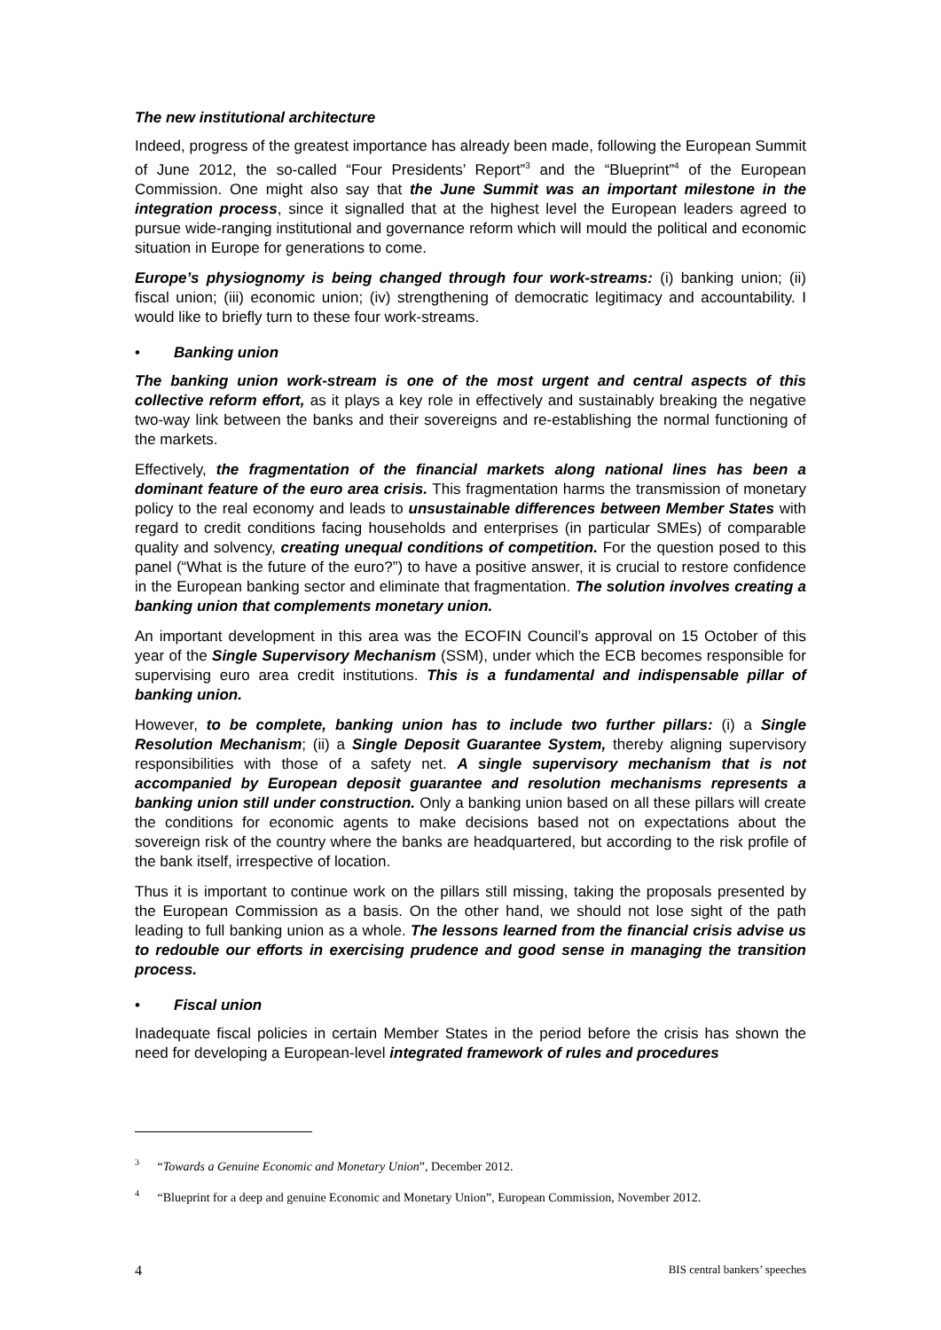The new institutional architecture
Indeed, progress of the greatest importance has already been made, following the European Summit of June 2012, the so-called “Four Presidents’ Report”<sup>3</sup> and the “Blueprint”<sup>4</sup> of the European Commission. One might also say that the June Summit was an important milestone in the integration process, since it signalled that at the highest level the European leaders agreed to pursue wide-ranging institutional and governance reform which will mould the political and economic situation in Europe for generations to come.
Europe’s physiognomy is being changed through four work-streams: (i) banking union; (ii) fiscal union; (iii) economic union; (iv) strengthening of democratic legitimacy and accountability. I would like to briefly turn to these four work-streams.
• Banking union
The banking union work-stream is one of the most urgent and central aspects of this collective reform effort, as it plays a key role in effectively and sustainably breaking the negative two-way link between the banks and their sovereigns and re-establishing the normal functioning of the markets.
Effectively, the fragmentation of the financial markets along national lines has been a dominant feature of the euro area crisis. This fragmentation harms the transmission of monetary policy to the real economy and leads to unsustainable differences between Member States with regard to credit conditions facing households and enterprises (in particular SMEs) of comparable quality and solvency, creating unequal conditions of competition. For the question posed to this panel (“What is the future of the euro?”) to have a positive answer, it is crucial to restore confidence in the European banking sector and eliminate that fragmentation. The solution involves creating a banking union that complements monetary union.
An important development in this area was the ECOFIN Council’s approval on 15 October of this year of the Single Supervisory Mechanism (SSM), under which the ECB becomes responsible for supervising euro area credit institutions. This is a fundamental and indispensable pillar of banking union.
However, to be complete, banking union has to include two further pillars: (i) a Single Resolution Mechanism; (ii) a Single Deposit Guarantee System, thereby aligning supervisory responsibilities with those of a safety net. A single supervisory mechanism that is not accompanied by European deposit guarantee and resolution mechanisms represents a banking union still under construction. Only a banking union based on all these pillars will create the conditions for economic agents to make decisions based not on expectations about the sovereign risk of the country where the banks are headquartered, but according to the risk profile of the bank itself, irrespective of location.
Thus it is important to continue work on the pillars still missing, taking the proposals presented by the European Commission as a basis. On the other hand, we should not lose sight of the path leading to full banking union as a whole. The lessons learned from the financial crisis advise us to redouble our efforts in exercising prudence and good sense in managing the transition process.
• Fiscal union
Inadequate fiscal policies in certain Member States in the period before the crisis has shown the need for developing a European-level integrated framework of rules and procedures
<sup>3</sup> “Towards a Genuine Economic and Monetary Union”, December 2012.
<sup>4</sup> “Blueprint for a deep and genuine Economic and Monetary Union”, European Commission, November 2012.
4 BIS central bankers’ speeches